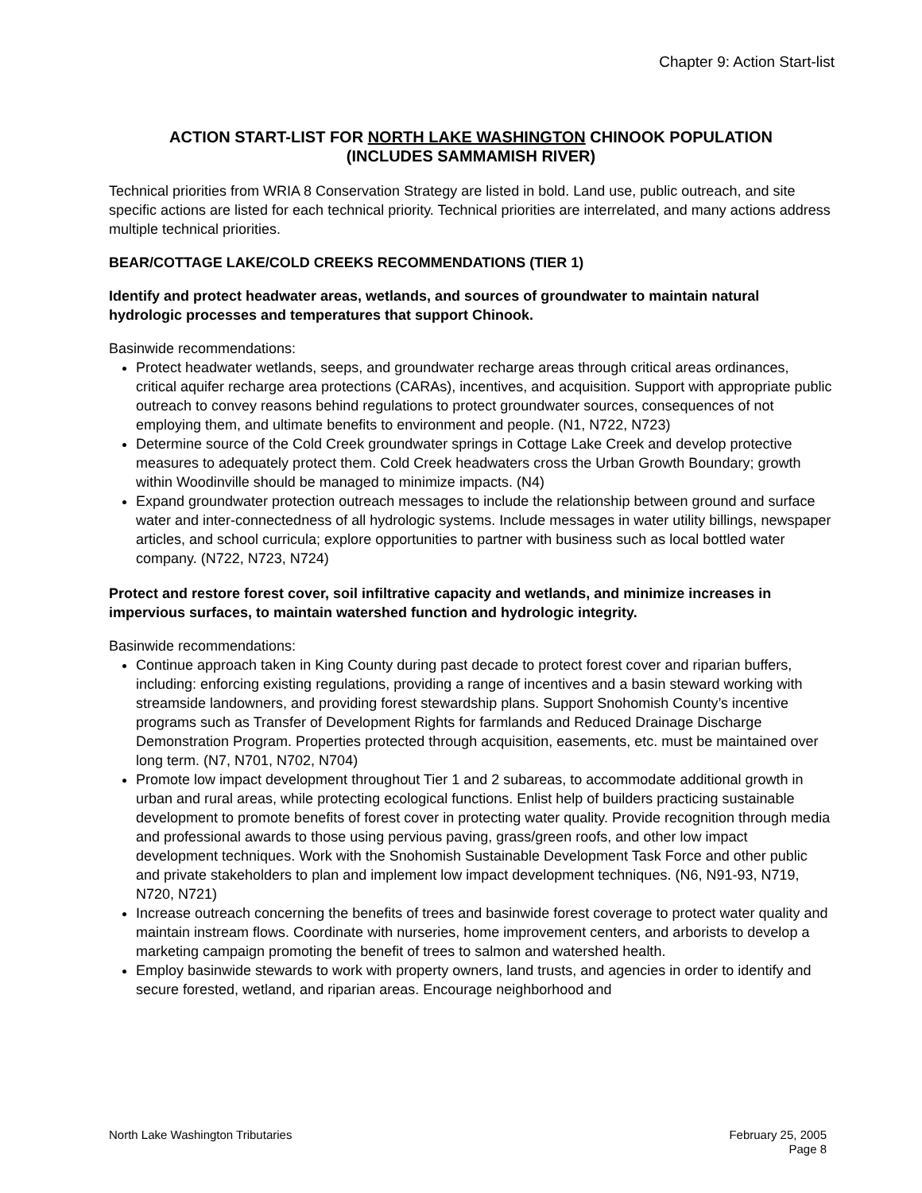Chapter 9: Action Start-list
ACTION START-LIST FOR NORTH LAKE WASHINGTON CHINOOK POPULATION
(INCLUDES SAMMAMISH RIVER)
Technical priorities from WRIA 8 Conservation Strategy are listed in bold. Land use, public outreach, and site specific actions are listed for each technical priority. Technical priorities are interrelated, and many actions address multiple technical priorities.
BEAR/COTTAGE LAKE/COLD CREEKS RECOMMENDATIONS (TIER 1)
Identify and protect headwater areas, wetlands, and sources of groundwater to maintain natural hydrologic processes and temperatures that support Chinook.
Basinwide recommendations:
Protect headwater wetlands, seeps, and groundwater recharge areas through critical areas ordinances, critical aquifer recharge area protections (CARAs), incentives, and acquisition. Support with appropriate public outreach to convey reasons behind regulations to protect groundwater sources, consequences of not employing them, and ultimate benefits to environment and people. (N1, N722, N723)
Determine source of the Cold Creek groundwater springs in Cottage Lake Creek and develop protective measures to adequately protect them. Cold Creek headwaters cross the Urban Growth Boundary; growth within Woodinville should be managed to minimize impacts. (N4)
Expand groundwater protection outreach messages to include the relationship between ground and surface water and inter-connectedness of all hydrologic systems. Include messages in water utility billings, newspaper articles, and school curricula; explore opportunities to partner with business such as local bottled water company. (N722, N723, N724)
Protect and restore forest cover, soil infiltrative capacity and wetlands, and minimize increases in impervious surfaces, to maintain watershed function and hydrologic integrity.
Basinwide recommendations:
Continue approach taken in King County during past decade to protect forest cover and riparian buffers, including: enforcing existing regulations, providing a range of incentives and a basin steward working with streamside landowners, and providing forest stewardship plans. Support Snohomish County’s incentive programs such as Transfer of Development Rights for farmlands and Reduced Drainage Discharge Demonstration Program. Properties protected through acquisition, easements, etc. must be maintained over long term. (N7, N701, N702, N704)
Promote low impact development throughout Tier 1 and 2 subareas, to accommodate additional growth in urban and rural areas, while protecting ecological functions. Enlist help of builders practicing sustainable development to promote benefits of forest cover in protecting water quality. Provide recognition through media and professional awards to those using pervious paving, grass/green roofs, and other low impact development techniques. Work with the Snohomish Sustainable Development Task Force and other public and private stakeholders to plan and implement low impact development techniques. (N6, N91-93, N719, N720, N721)
Increase outreach concerning the benefits of trees and basinwide forest coverage to protect water quality and maintain instream flows. Coordinate with nurseries, home improvement centers, and arborists to develop a marketing campaign promoting the benefit of trees to salmon and watershed health.
Employ basinwide stewards to work with property owners, land trusts, and agencies in order to identify and secure forested, wetland, and riparian areas. Encourage neighborhood and
North Lake Washington Tributaries
February 25, 2005
Page 8